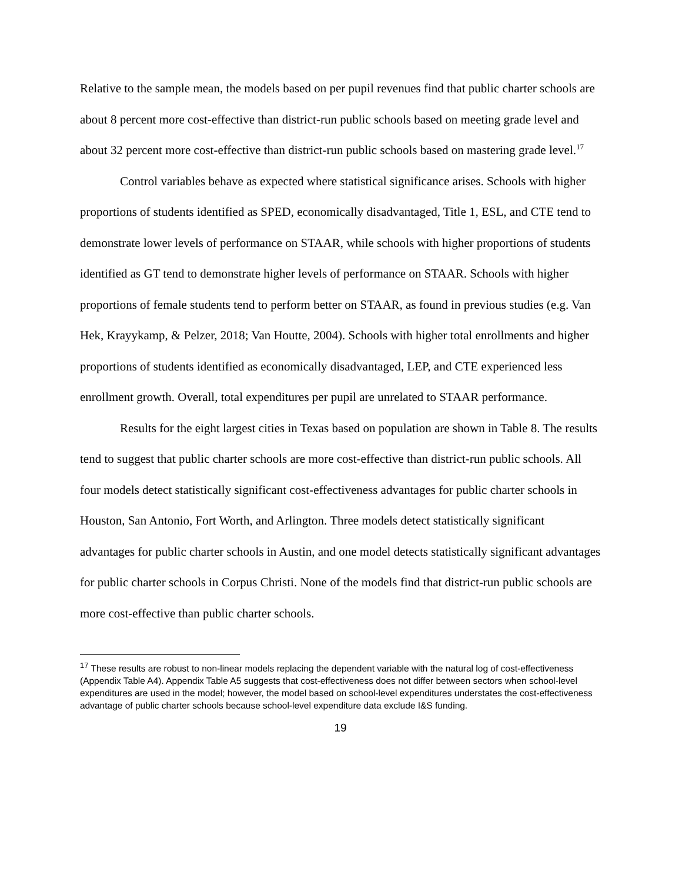Relative to the sample mean, the models based on per pupil revenues find that public charter schools are about 8 percent more cost-effective than district-run public schools based on meeting grade level and about 32 percent more cost-effective than district-run public schools based on mastering grade level.<sup>17</sup>
Control variables behave as expected where statistical significance arises. Schools with higher proportions of students identified as SPED, economically disadvantaged, Title 1, ESL, and CTE tend to demonstrate lower levels of performance on STAAR, while schools with higher proportions of students identified as GT tend to demonstrate higher levels of performance on STAAR. Schools with higher proportions of female students tend to perform better on STAAR, as found in previous studies (e.g. Van Hek, Krayykamp, & Pelzer, 2018; Van Houtte, 2004). Schools with higher total enrollments and higher proportions of students identified as economically disadvantaged, LEP, and CTE experienced less enrollment growth. Overall, total expenditures per pupil are unrelated to STAAR performance.
Results for the eight largest cities in Texas based on population are shown in Table 8. The results tend to suggest that public charter schools are more cost-effective than district-run public schools. All four models detect statistically significant cost-effectiveness advantages for public charter schools in Houston, San Antonio, Fort Worth, and Arlington. Three models detect statistically significant advantages for public charter schools in Austin, and one model detects statistically significant advantages for public charter schools in Corpus Christi. None of the models find that district-run public schools are more cost-effective than public charter schools.
<sup>17</sup> These results are robust to non-linear models replacing the dependent variable with the natural log of cost-effectiveness (Appendix Table A4). Appendix Table A5 suggests that cost-effectiveness does not differ between sectors when school-level expenditures are used in the model; however, the model based on school-level expenditures understates the cost-effectiveness advantage of public charter schools because school-level expenditure data exclude I&S funding.
19